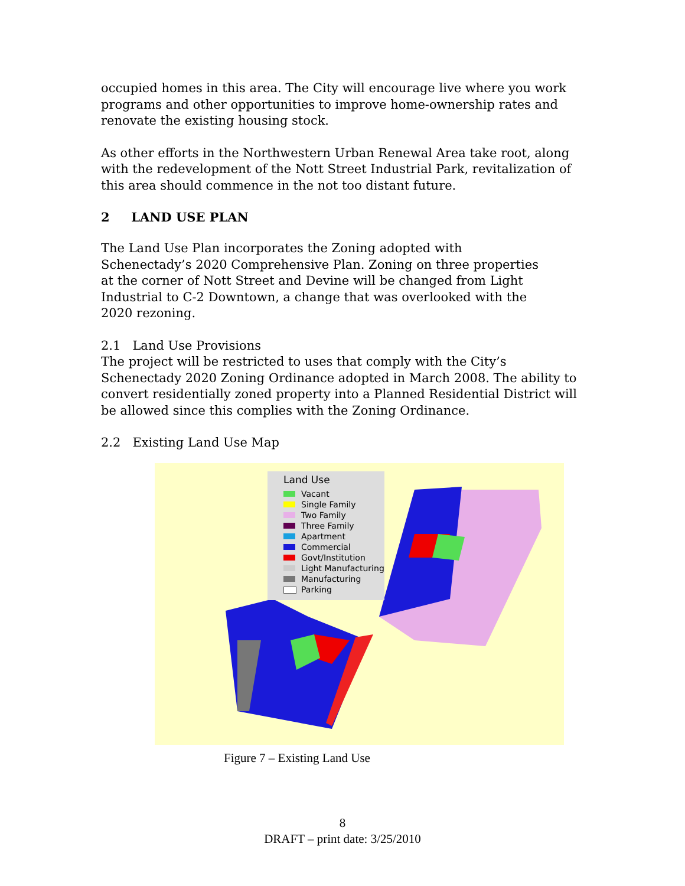occupied homes in this area. The City will encourage live where you work programs and other opportunities to improve home-ownership rates and renovate the existing housing stock.
As other efforts in the Northwestern Urban Renewal Area take root, along with the redevelopment of the Nott Street Industrial Park, revitalization of this area should commence in the not too distant future.
2 LAND USE PLAN
The Land Use Plan incorporates the Zoning adopted with
Schenectady’s 2020 Comprehensive Plan. Zoning on three properties
at the corner of Nott Street and Devine will be changed from Light
Industrial to C-2 Downtown, a change that was overlooked with the
2020 rezoning.
2.1 Land Use Provisions
The project will be restricted to uses that comply with the City’s Schenectady 2020 Zoning Ordinance adopted in March 2008. The ability to convert residentially zoned property into a Planned Residential District will be allowed since this complies with the Zoning Ordinance.
2.2 Existing Land Use Map
Land Use
Vacant
Single Family
Two Family
Three Family
Apartment
Commercial
Govt/Institution
Light Manufacturing
Manufacturing
Parking
Figure 7 – Existing Land Use
8
DRAFT – print date: 3/25/2010